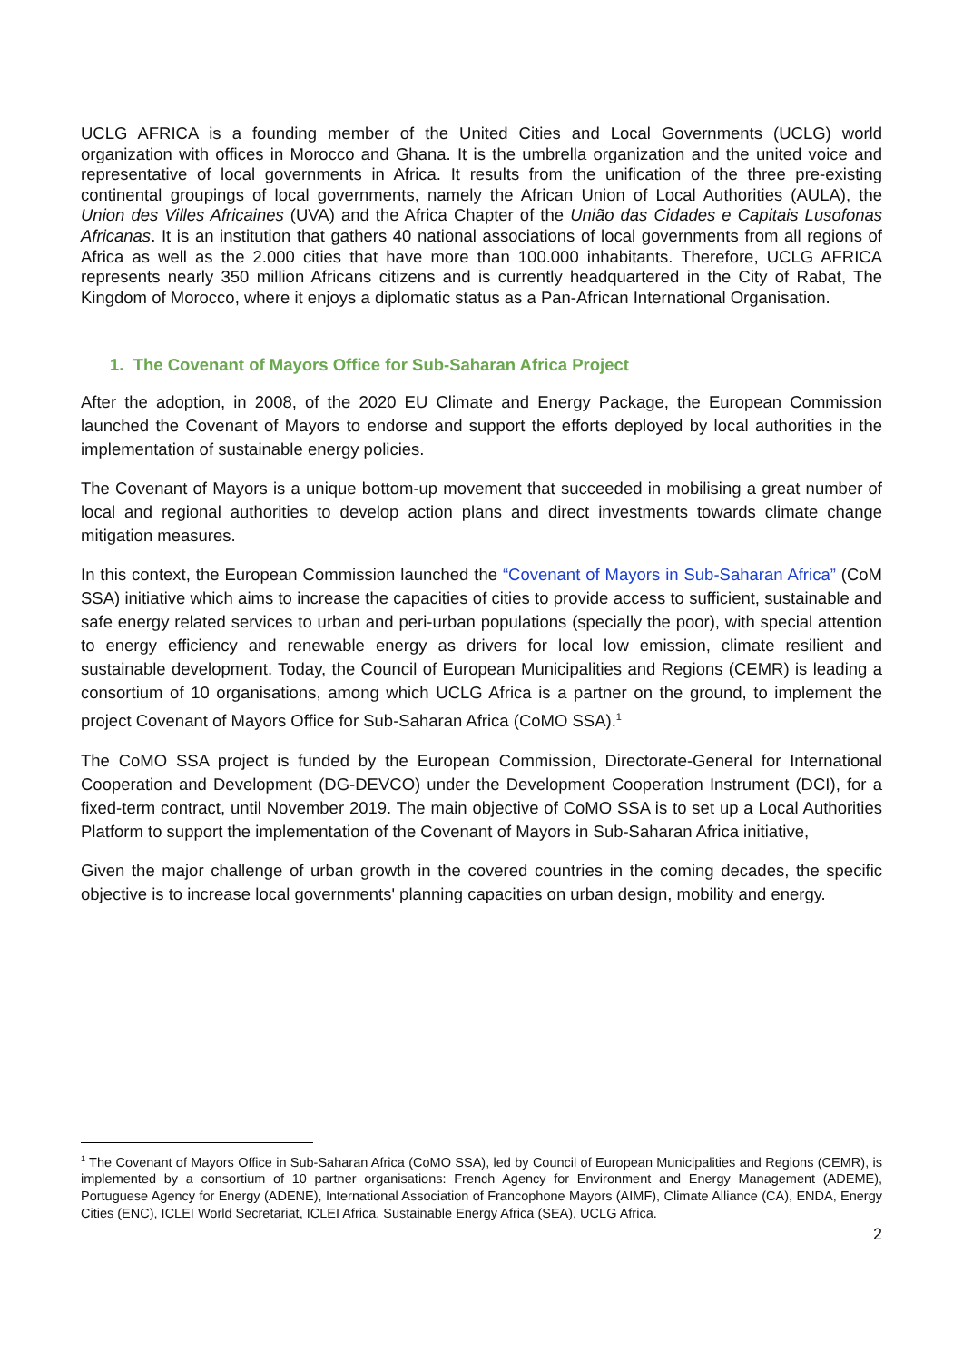UCLG AFRICA is a founding member of the United Cities and Local Governments (UCLG) world organization with offices in Morocco and Ghana. It is the umbrella organization and the united voice and representative of local governments in Africa. It results from the unification of the three pre-existing continental groupings of local governments, namely the African Union of Local Authorities (AULA), the Union des Villes Africaines (UVA) and the Africa Chapter of the União das Cidades e Capitais Lusofonas Africanas. It is an institution that gathers 40 national associations of local governments from all regions of Africa as well as the 2.000 cities that have more than 100.000 inhabitants. Therefore, UCLG AFRICA represents nearly 350 million Africans citizens and is currently headquartered in the City of Rabat, The Kingdom of Morocco, where it enjoys a diplomatic status as a Pan-African International Organisation.
1. The Covenant of Mayors Office for Sub-Saharan Africa Project
After the adoption, in 2008, of the 2020 EU Climate and Energy Package, the European Commission launched the Covenant of Mayors to endorse and support the efforts deployed by local authorities in the implementation of sustainable energy policies.
The Covenant of Mayors is a unique bottom-up movement that succeeded in mobilising a great number of local and regional authorities to develop action plans and direct investments towards climate change mitigation measures.
In this context, the European Commission launched the “Covenant of Mayors in Sub-Saharan Africa” (CoM SSA) initiative which aims to increase the capacities of cities to provide access to sufficient, sustainable and safe energy related services to urban and peri-urban populations (specially the poor), with special attention to energy efficiency and renewable energy as drivers for local low emission, climate resilient and sustainable development. Today, the Council of European Municipalities and Regions (CEMR) is leading a consortium of 10 organisations, among which UCLG Africa is a partner on the ground, to implement the project Covenant of Mayors Office for Sub-Saharan Africa (CoMO SSA).<sup>1</sup>
The CoMO SSA project is funded by the European Commission, Directorate-General for International Cooperation and Development (DG-DEVCO) under the Development Cooperation Instrument (DCI), for a fixed-term contract, until November 2019. The main objective of CoMO SSA is to set up a Local Authorities Platform to support the implementation of the Covenant of Mayors in Sub-Saharan Africa initiative,
Given the major challenge of urban growth in the covered countries in the coming decades, the specific objective is to increase local governments' planning capacities on urban design, mobility and energy.
<sup>1</sup> The Covenant of Mayors Office in Sub-Saharan Africa (CoMO SSA), led by Council of European Municipalities and Regions (CEMR), is implemented by a consortium of 10 partner organisations: French Agency for Environment and Energy Management (ADEME), Portuguese Agency for Energy (ADENE), International Association of Francophone Mayors (AIMF), Climate Alliance (CA), ENDA, Energy Cities (ENC), ICLEI World Secretariat, ICLEI Africa, Sustainable Energy Africa (SEA), UCLG Africa.
2